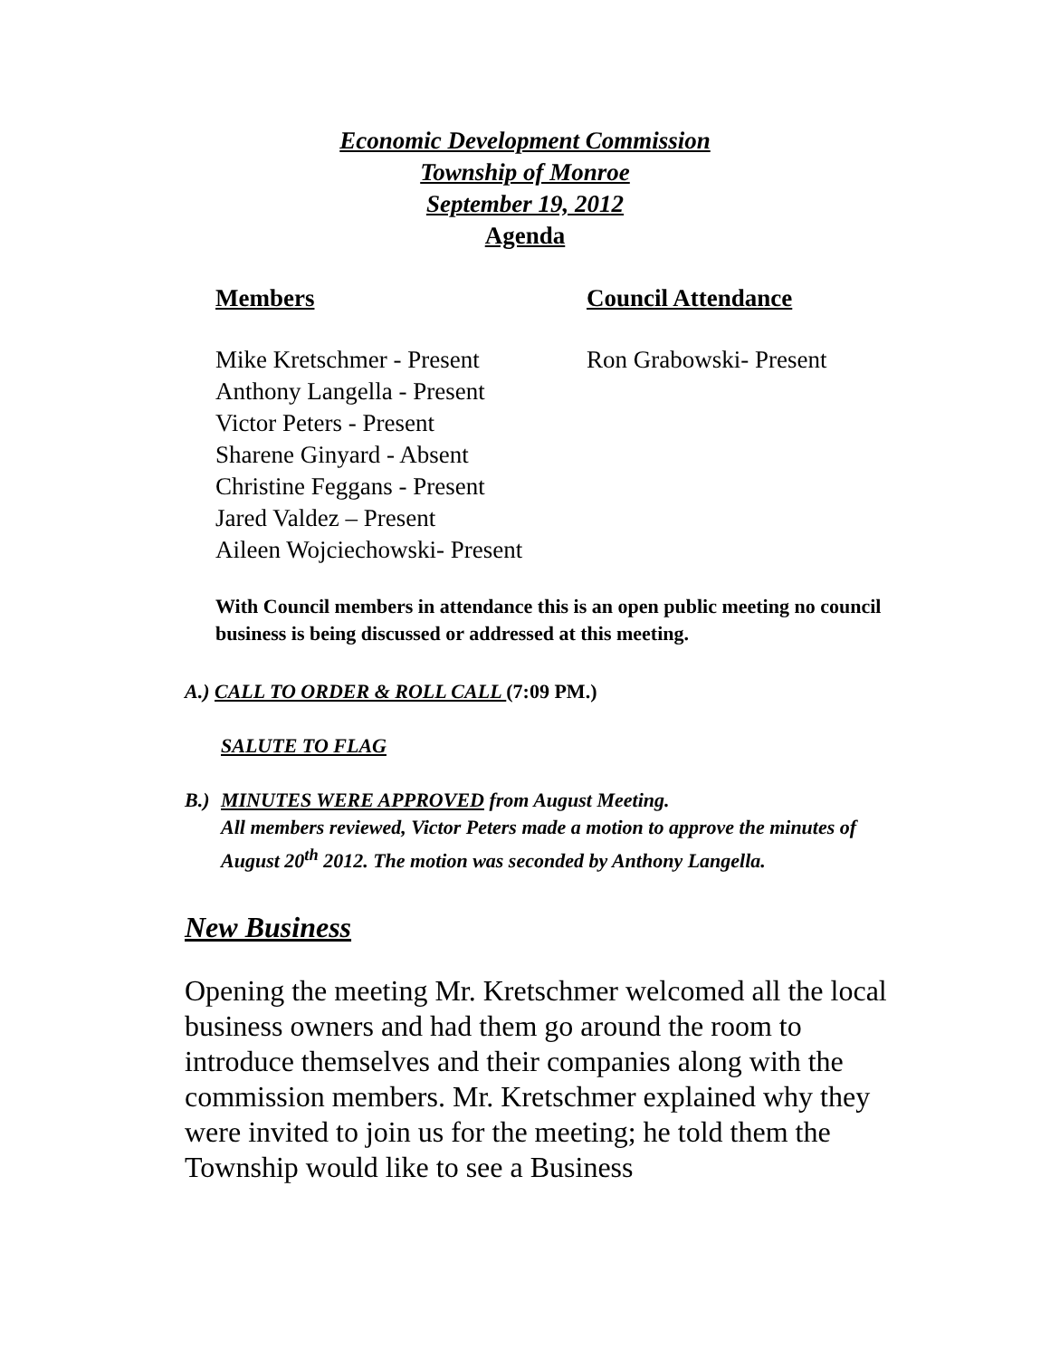Economic Development Commission
Township of Monroe
September 19, 2012
Agenda
Members
Mike Kretschmer - Present
Anthony Langella - Present
Victor Peters - Present
Sharene Ginyard - Absent
Christine Feggans - Present
Jared Valdez – Present
Aileen Wojciechowski- Present
Council Attendance
Ron Grabowski- Present
With Council members in attendance this is an open public meeting no council business is being discussed or addressed at this meeting.
A.) CALL TO ORDER & ROLL CALL (7:09 PM.)
SALUTE TO FLAG
B.) MINUTES WERE APPROVED from August Meeting.
All members reviewed, Victor Peters made a motion to approve the minutes of August 20<sup>th</sup> 2012. The motion was seconded by Anthony Langella.
New Business
Opening the meeting Mr. Kretschmer welcomed all the local business owners and had them go around the room to introduce themselves and their companies along with the commission members. Mr. Kretschmer explained why they were invited to join us for the meeting; he told them the Township would like to see a Business